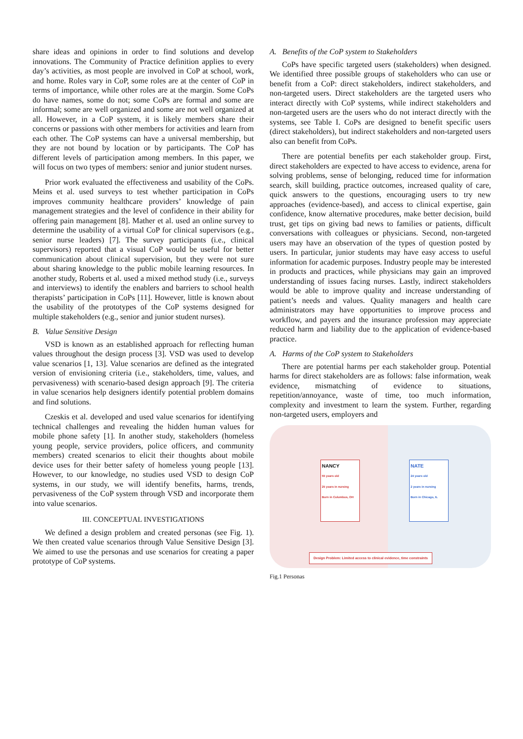share ideas and opinions in order to find solutions and develop innovations. The Community of Practice definition applies to every day’s activities, as most people are involved in CoP at school, work, and home. Roles vary in CoP, some roles are at the center of CoP in terms of importance, while other roles are at the margin. Some CoPs do have names, some do not; some CoPs are formal and some are informal; some are well organized and some are not well organized at all. However, in a CoP system, it is likely members share their concerns or passions with other members for activities and learn from each other. The CoP systems can have a universal membership, but they are not bound by location or by participants. The CoP has different levels of participation among members. In this paper, we will focus on two types of members: senior and junior student nurses.
Prior work evaluated the effectiveness and usability of the CoPs. Meins et al. used surveys to test whether participation in CoPs improves community healthcare providers’ knowledge of pain management strategies and the level of confidence in their ability for offering pain management [8]. Mather et al. used an online survey to determine the usability of a virtual CoP for clinical supervisors (e.g., senior nurse leaders) [7]. The survey participants (i.e., clinical supervisors) reported that a visual CoP would be useful for better communication about clinical supervision, but they were not sure about sharing knowledge to the public mobile learning resources. In another study, Roberts et al. used a mixed method study (i.e., surveys and interviews) to identify the enablers and barriers to school health therapists’ participation in CoPs [11]. However, little is known about the usability of the prototypes of the CoP systems designed for multiple stakeholders (e.g., senior and junior student nurses).
B. Value Sensitive Design
VSD is known as an established approach for reflecting human values throughout the design process [3]. VSD was used to develop value scenarios [1, 13]. Value scenarios are defined as the integrated version of envisioning criteria (i.e., stakeholders, time, values, and pervasiveness) with scenario-based design approach [9]. The criteria in value scenarios help designers identify potential problem domains and find solutions.
Czeskis et al. developed and used value scenarios for identifying technical challenges and revealing the hidden human values for mobile phone safety [1]. In another study, stakeholders (homeless young people, service providers, police officers, and community members) created scenarios to elicit their thoughts about mobile device uses for their better safety of homeless young people [13]. However, to our knowledge, no studies used VSD to design CoP systems, in our study, we will identify benefits, harms, trends, pervasiveness of the CoP system through VSD and incorporate them into value scenarios.
III. CONCEPTUAL INVESTIGATIONS
We defined a design problem and created personas (see Fig. 1). We then created value scenarios through Value Sensitive Design [3]. We aimed to use the personas and use scenarios for creating a paper prototype of CoP systems.
A. Benefits of the CoP system to Stakeholders
CoPs have specific targeted users (stakeholders) when designed. We identified three possible groups of stakeholders who can use or benefit from a CoP: direct stakeholders, indirect stakeholders, and non-targeted users. Direct stakeholders are the targeted users who interact directly with CoP systems, while indirect stakeholders and non-targeted users are the users who do not interact directly with the systems, see Table I. CoPs are designed to benefit specific users (direct stakeholders), but indirect stakeholders and non-targeted users also can benefit from CoPs.
There are potential benefits per each stakeholder group. First, direct stakeholders are expected to have access to evidence, arena for solving problems, sense of belonging, reduced time for information search, skill building, practice outcomes, increased quality of care, quick answers to the questions, encouraging users to try new approaches (evidence-based), and access to clinical expertise, gain confidence, know alternative procedures, make better decision, build trust, get tips on giving bad news to families or patients, difficult conversations with colleagues or physicians. Second, non-targeted users may have an observation of the types of question posted by users. In particular, junior students may have easy access to useful information for academic purposes. Industry people may be interested in products and practices, while physicians may gain an improved understanding of issues facing nurses. Lastly, indirect stakeholders would be able to improve quality and increase understanding of patient’s needs and values. Quality managers and health care administrators may have opportunities to improve process and workflow, and payers and the insurance profession may appreciate reduced harm and liability due to the application of evidence-based practice.
A. Harms of the CoP system to Stakeholders
There are potential harms per each stakeholder group. Potential harms for direct stakeholders are as follows: false information, weak evidence, mismatching of evidence to situations, repetition/annoyance, waste of time, too much information, complexity and investment to learn the system. Further, regarding non-targeted users, employers and
NANCY
55 years old
25 years in nursing
Born in Columbus, OH
NATE
24 years old
2 years in nursing
Born in Chicago, IL
Design Problem: Limited access to clinical evidence, time constraints
Fig.1 Personas